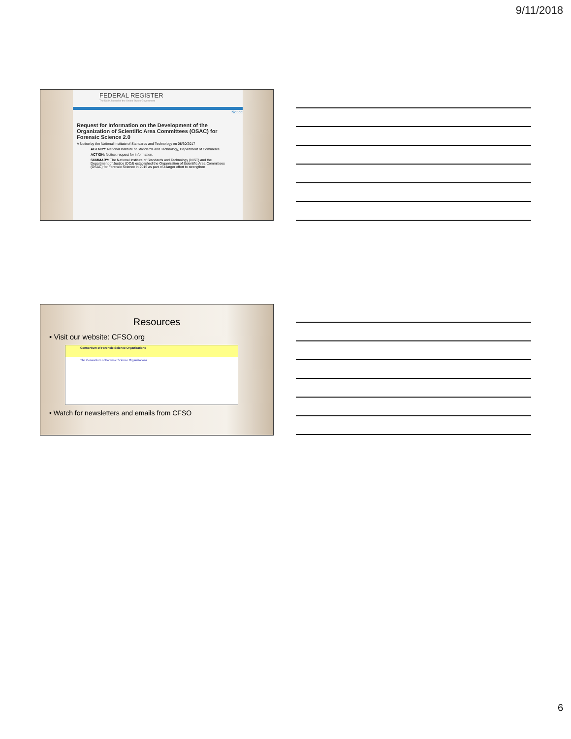9/11/2018
FEDERAL REGISTER
The Daily Journal of the United States Government
Notice
Request for Information on the Development of the Organization of Scientific Area Committees (OSAC) for Forensic Science 2.0
A Notice by the National Institute of Standards and Technology on 08/30/2017
AGENCY: National Institute of Standards and Technology, Department of Commerce.
ACTION: Notice; request for information.
SUMMARY: The National Institute of Standards and Technology (NIST) and the Department of Justice (DOJ) established the Organization of Scientific Area Committees (OSAC) for Forensic Science in 2015 as part of a larger effort to strengthen
Resources
• Visit our website: CFSO.org
Consortium of Forensic Science Organizations
The Consortium of Forensic Science Organizations
• Watch for newsletters and emails from CFSO
6